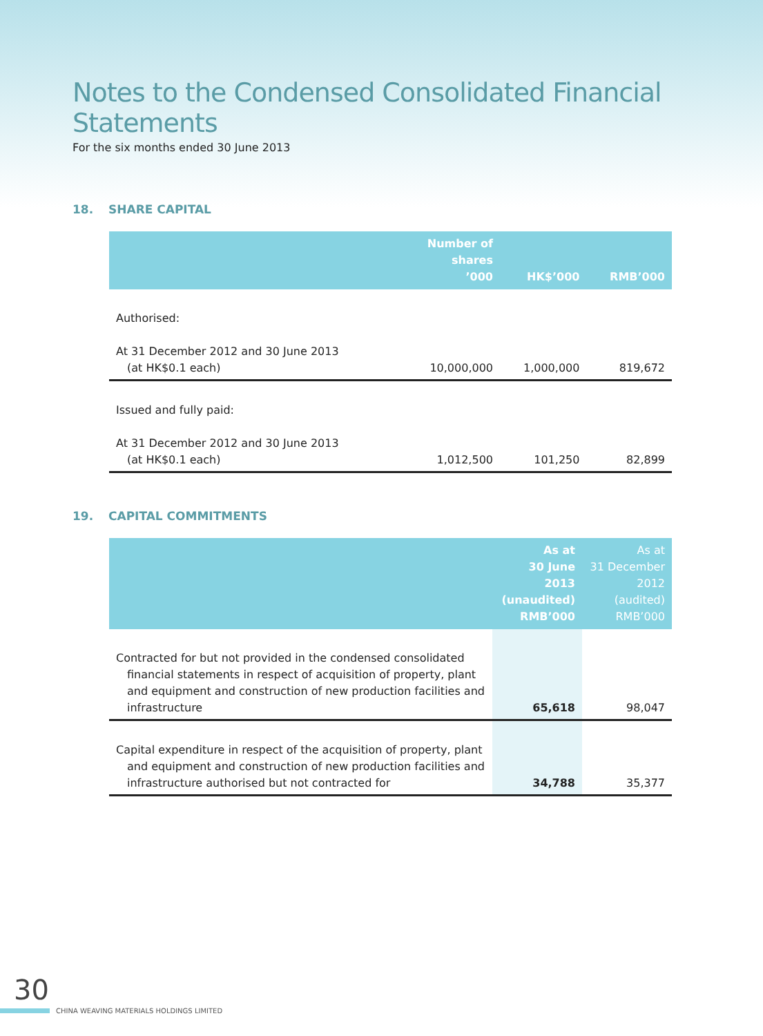Notes to the Condensed Consolidated Financial Statements
For the six months ended 30 June 2013
18. SHARE CAPITAL
| | Number of shares ’000 | HK$’000 | RMB’000 |
| --- | --- | --- | --- |
| Authorised: | | | |
| At 31 December 2012 and 30 June 2013 (at HK$0.1 each) | 10,000,000 | 1,000,000 | 819,672 |
| Issued and fully paid: | | | |
| At 31 December 2012 and 30 June 2013 (at HK$0.1 each) | 1,012,500 | 101,250 | 82,899 |
19. CAPITAL COMMITMENTS
| | As at 30 June 2013 (unaudited) RMB’000 | As at 31 December 2012 (audited) RMB’000 |
| --- | --- | --- |
| Contracted for but not provided in the condensed consolidated financial statements in respect of acquisition of property, plant and equipment and construction of new production facilities and infrastructure | 65,618 | 98,047 |
| Capital expenditure in respect of the acquisition of property, plant and equipment and construction of new production facilities and infrastructure authorised but not contracted for | 34,788 | 35,377 |
30
CHINA WEAVING MATERIALS HOLDINGS LIMITED